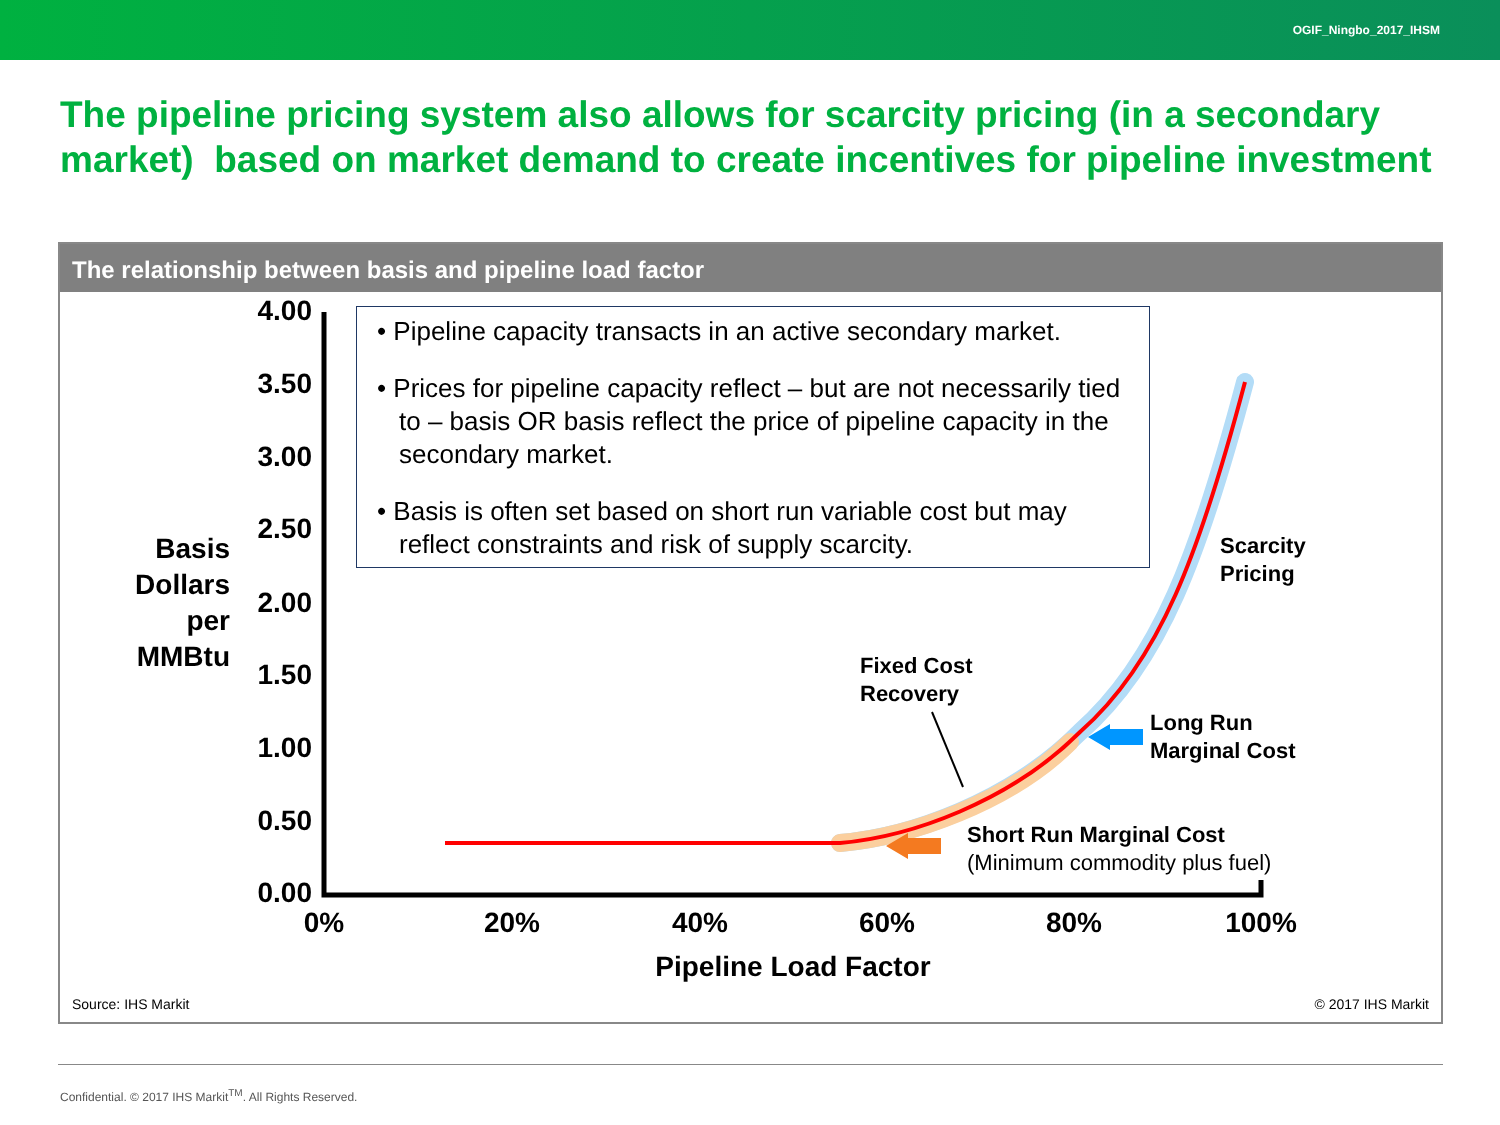OGIF_Ningbo_2017_IHSM
The pipeline pricing system also allows for scarcity pricing (in a secondary market) based on market demand to create incentives for pipeline investment
The relationship between basis and pipeline load factor
4.00
3.50
3.00
2.50
2.00
1.50
1.00
0.50
0.00
Basis
Dollars
per
MMBtu
0%
20%
40%
60%
80%
100%
Pipeline Load Factor
• Pipeline capacity transacts in an active secondary market.
• Prices for pipeline capacity reflect – but are not necessarily tied to – basis OR basis reflect the price of pipeline capacity in the secondary market.
• Basis is often set based on short run variable cost but may reflect constraints and risk of supply scarcity.
Scarcity
Pricing
Fixed Cost
Recovery
Long Run
Marginal Cost
Short Run Marginal Cost
(Minimum commodity plus fuel)
Source: IHS Markit © 2017 IHS Markit
Confidential. © 2017 IHS Markit<sup>TM</sup>. All Rights Reserved.